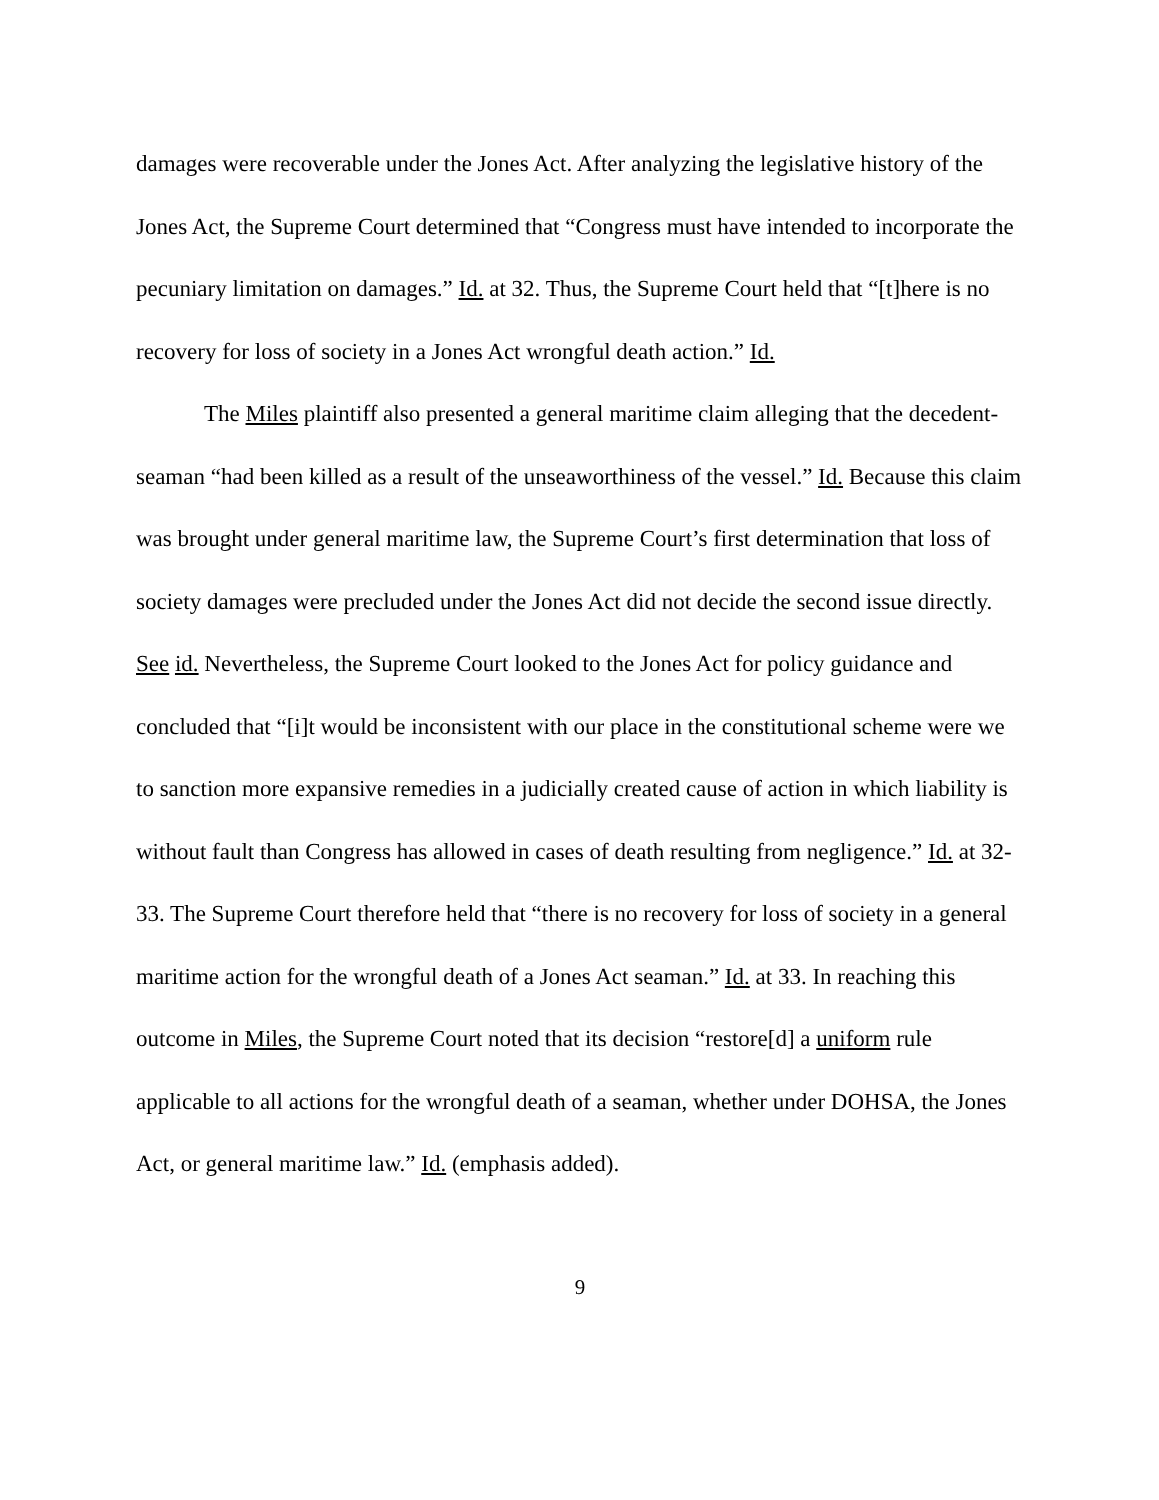damages were recoverable under the Jones Act. After analyzing the legislative history of the Jones Act, the Supreme Court determined that “Congress must have intended to incorporate the pecuniary limitation on damages.” Id. at 32. Thus, the Supreme Court held that “[t]here is no recovery for loss of society in a Jones Act wrongful death action.” Id.
The Miles plaintiff also presented a general maritime claim alleging that the decedent-seaman “had been killed as a result of the unseaworthiness of the vessel.” Id. Because this claim was brought under general maritime law, the Supreme Court’s first determination that loss of society damages were precluded under the Jones Act did not decide the second issue directly. See id. Nevertheless, the Supreme Court looked to the Jones Act for policy guidance and concluded that “[i]t would be inconsistent with our place in the constitutional scheme were we to sanction more expansive remedies in a judicially created cause of action in which liability is without fault than Congress has allowed in cases of death resulting from negligence.” Id. at 32-33. The Supreme Court therefore held that “there is no recovery for loss of society in a general maritime action for the wrongful death of a Jones Act seaman.” Id. at 33. In reaching this outcome in Miles, the Supreme Court noted that its decision “restore[d] a uniform rule applicable to all actions for the wrongful death of a seaman, whether under DOHSA, the Jones Act, or general maritime law.” Id. (emphasis added).
9